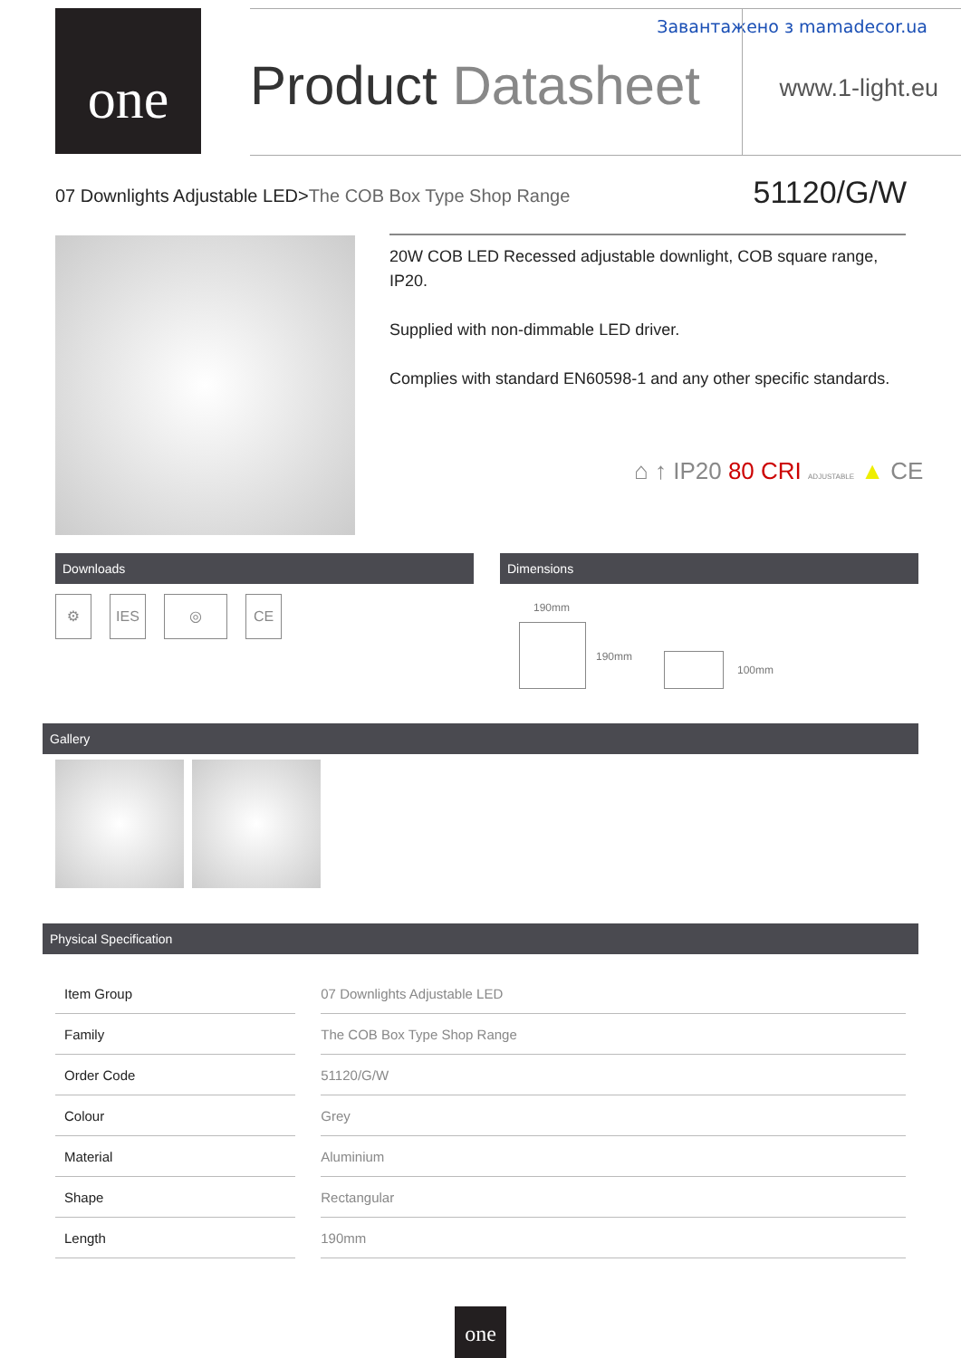one
Завантажено з mamadecor.ua
Product Datasheet www.1-light.eu
07 Downlights Adjustable LED>The COB Box Type Shop Range
51120/G/W
20W COB LED Recessed adjustable downlight, COB square range, IP20.
Supplied with non-dimmable LED driver.
Complies with standard EN60598-1 and any other specific standards.
⌂ ↑ IP20 80 CRI ADJUSTABLE ▲ CE
Downloads Dimensions
⚙ IES ◎ CE 190mm
190mm
100mm
Gallery
Physical Specification
| Item Group | 07 Downlights Adjustable LED |
| Family | The COB Box Type Shop Range |
| Order Code | 51120/G/W |
| Colour | Grey |
| Material | Aluminium |
| Shape | Rectangular |
| Length | 190mm |
one